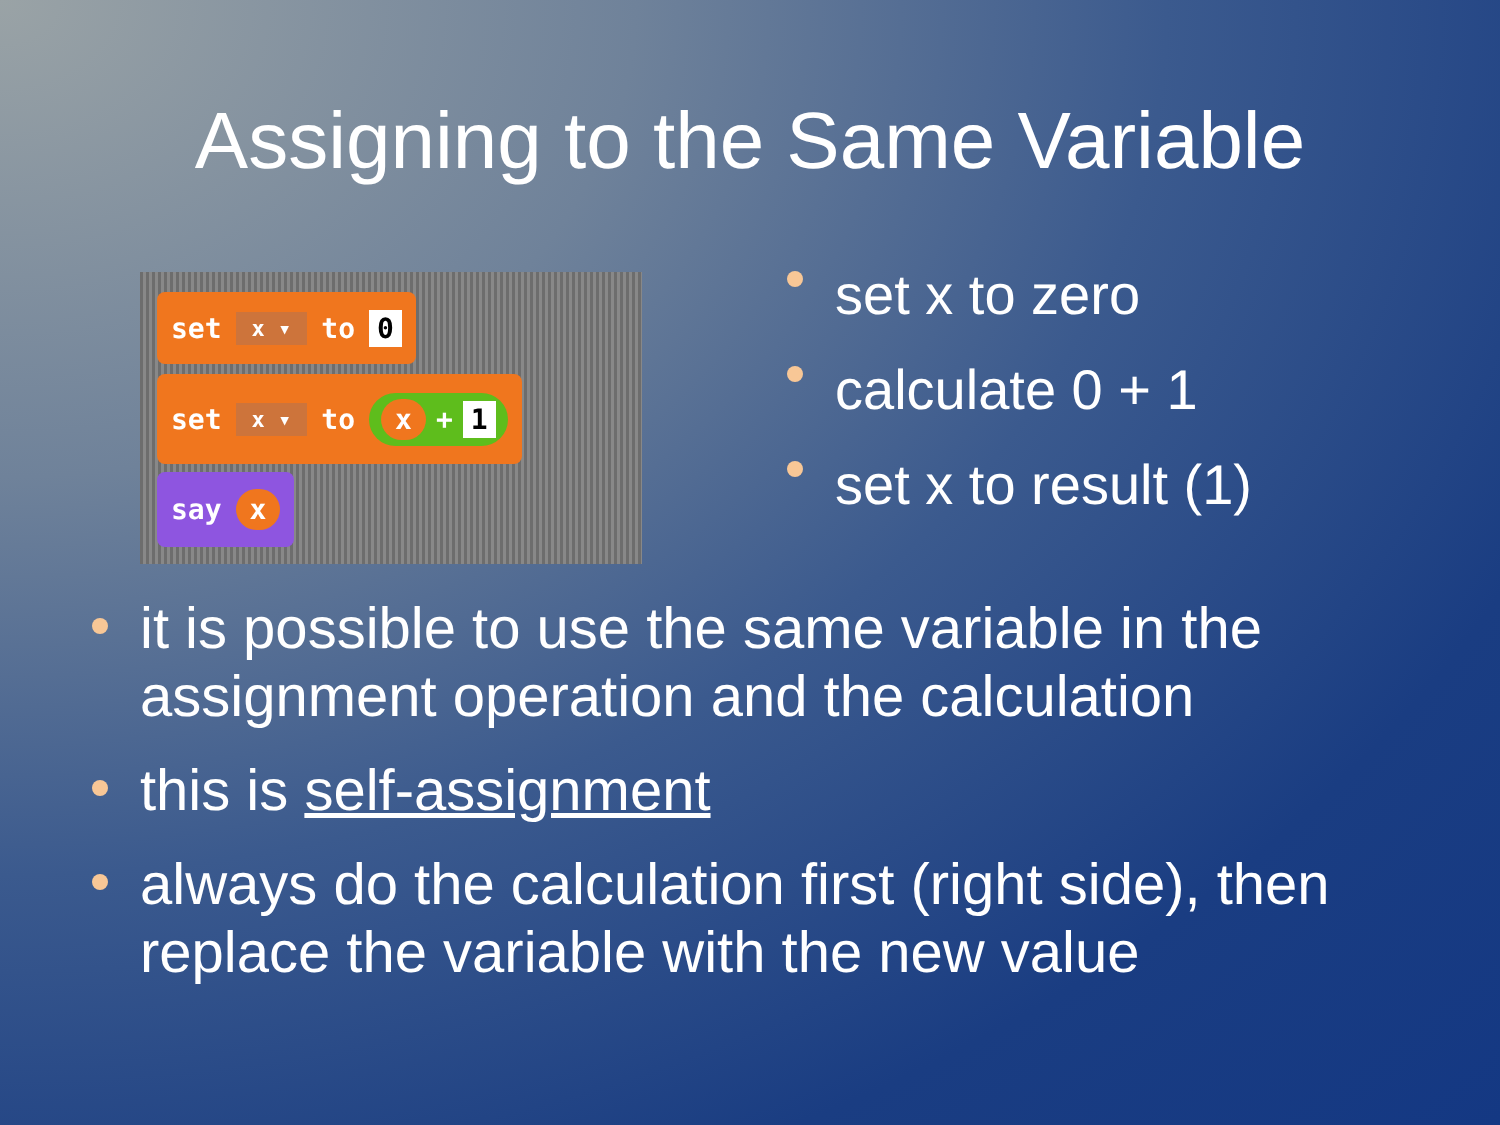Assigning to the Same Variable
set x ▾ to 0
set x ▾ to x + 1
say x
set x to zero
calculate 0 + 1
set x to result (1)
it is possible to use the same variable in the assignment operation and the calculation
this is self-assignment
always do the calculation first (right side), then replace the variable with the new value